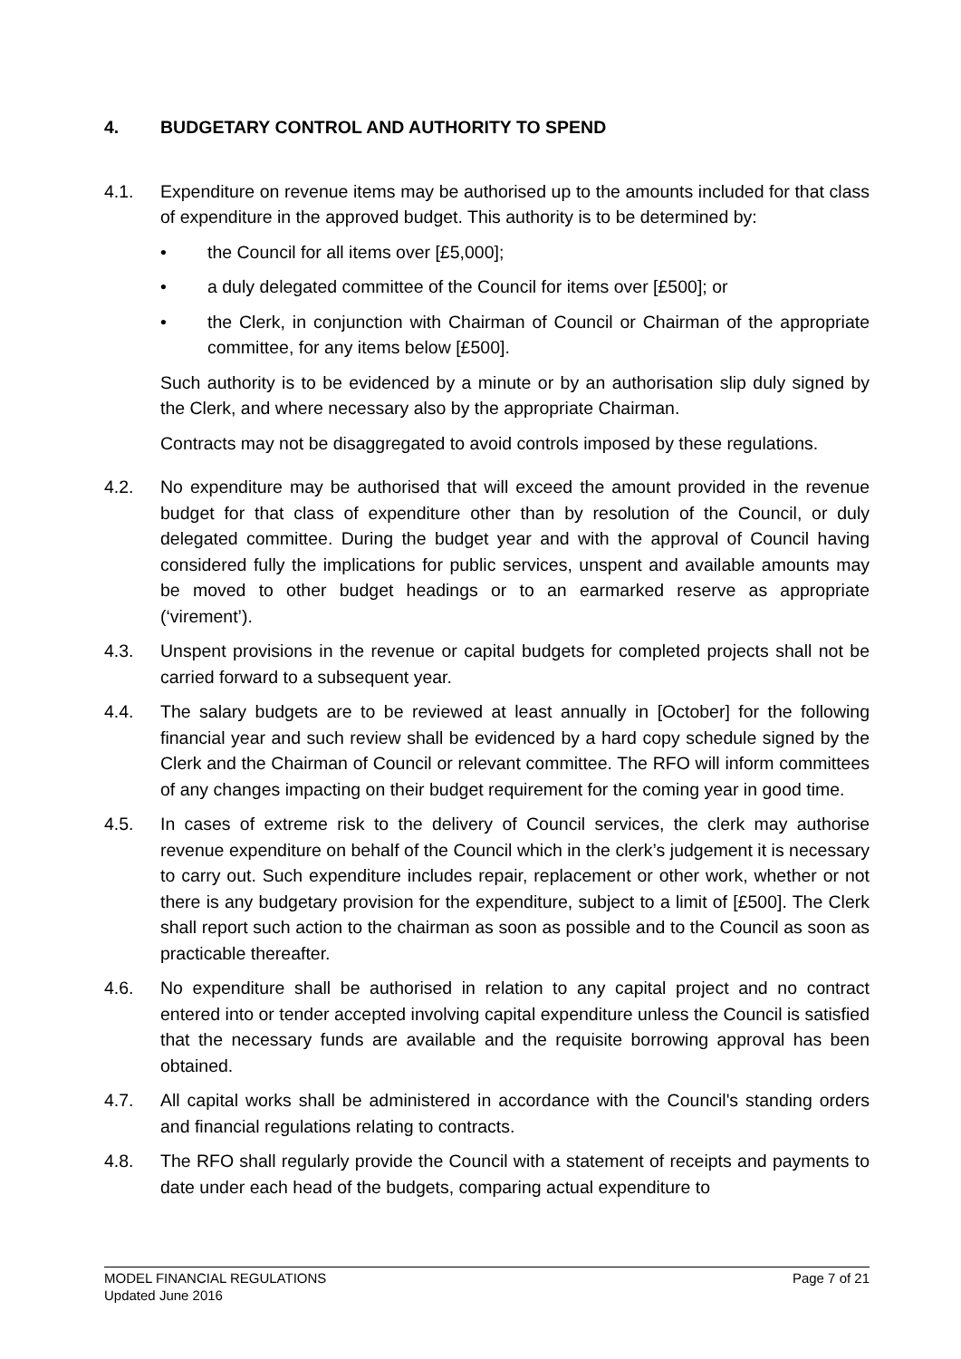4. BUDGETARY CONTROL AND AUTHORITY TO SPEND
4.1. Expenditure on revenue items may be authorised up to the amounts included for that class of expenditure in the approved budget. This authority is to be determined by:
• the Council for all items over [£5,000];
• a duly delegated committee of the Council for items over [£500]; or
• the Clerk, in conjunction with Chairman of Council or Chairman of the appropriate committee, for any items below [£500].
Such authority is to be evidenced by a minute or by an authorisation slip duly signed by the Clerk, and where necessary also by the appropriate Chairman.
Contracts may not be disaggregated to avoid controls imposed by these regulations.
4.2. No expenditure may be authorised that will exceed the amount provided in the revenue budget for that class of expenditure other than by resolution of the Council, or duly delegated committee. During the budget year and with the approval of Council having considered fully the implications for public services, unspent and available amounts may be moved to other budget headings or to an earmarked reserve as appropriate (‘virement’).
4.3. Unspent provisions in the revenue or capital budgets for completed projects shall not be carried forward to a subsequent year.
4.4. The salary budgets are to be reviewed at least annually in [October] for the following financial year and such review shall be evidenced by a hard copy schedule signed by the Clerk and the Chairman of Council or relevant committee. The RFO will inform committees of any changes impacting on their budget requirement for the coming year in good time.
4.5. In cases of extreme risk to the delivery of Council services, the clerk may authorise revenue expenditure on behalf of the Council which in the clerk’s judgement it is necessary to carry out. Such expenditure includes repair, replacement or other work, whether or not there is any budgetary provision for the expenditure, subject to a limit of [£500]. The Clerk shall report such action to the chairman as soon as possible and to the Council as soon as practicable thereafter.
4.6. No expenditure shall be authorised in relation to any capital project and no contract entered into or tender accepted involving capital expenditure unless the Council is satisfied that the necessary funds are available and the requisite borrowing approval has been obtained.
4.7. All capital works shall be administered in accordance with the Council's standing orders and financial regulations relating to contracts.
4.8. The RFO shall regularly provide the Council with a statement of receipts and payments to date under each head of the budgets, comparing actual expenditure to
Page 7 of 21 MODEL FINANCIAL REGULATIONS
Updated June 2016